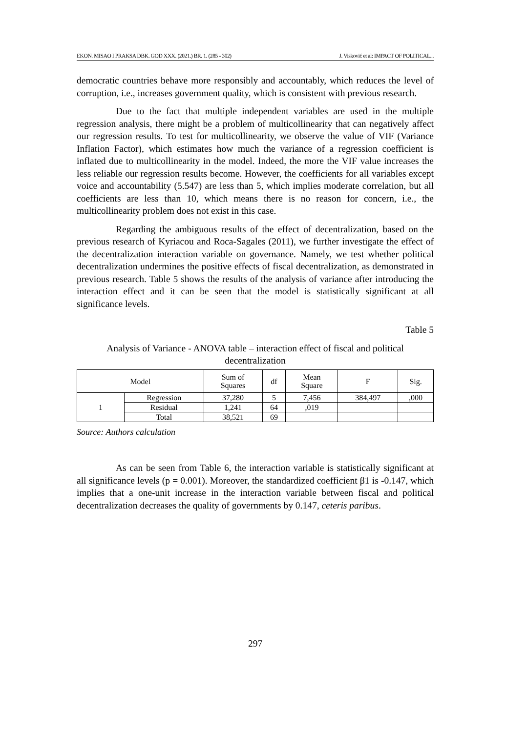EKON. MISAO I PRAKSA DBK. GOD XXX. (2021.) BR. 1. (285 - 302) J. Visković et al: IMPACT OF POLITICAL...
democratic countries behave more responsibly and accountably, which reduces the level of corruption, i.e., increases government quality, which is consistent with previous research.
Due to the fact that multiple independent variables are used in the multiple regression analysis, there might be a problem of multicollinearity that can negatively affect our regression results. To test for multicollinearity, we observe the value of VIF (Variance Inflation Factor), which estimates how much the variance of a regression coefficient is inflated due to multicollinearity in the model. Indeed, the more the VIF value increases the less reliable our regression results become. However, the coefficients for all variables except voice and accountability (5.547) are less than 5, which implies moderate correlation, but all coefficients are less than 10, which means there is no reason for concern, i.e., the multicollinearity problem does not exist in this case.
Regarding the ambiguous results of the effect of decentralization, based on the previous research of Kyriacou and Roca-Sagales (2011), we further investigate the effect of the decentralization interaction variable on governance. Namely, we test whether political decentralization undermines the positive effects of fiscal decentralization, as demonstrated in previous research. Table 5 shows the results of the analysis of variance after introducing the interaction effect and it can be seen that the model is statistically significant at all significance levels.
Table 5
Analysis of Variance - ANOVA table – interaction effect of fiscal and political decentralization
| Model | | Sum of Squares | df | Mean Square | F | Sig. |
| --- | --- | --- | --- | --- | --- | --- |
| 1 | Regression | 37,280 | 5 | 7,456 | 384,497 | ,000 |
| | Residual | 1,241 | 64 | ,019 | | |
| | Total | 38,521 | 69 | | | |
Source: Authors calculation
As can be seen from Table 6, the interaction variable is statistically significant at all significance levels (p = 0.001). Moreover, the standardized coefficient β1 is -0.147, which implies that a one-unit increase in the interaction variable between fiscal and political decentralization decreases the quality of governments by 0.147, ceteris paribus.
297